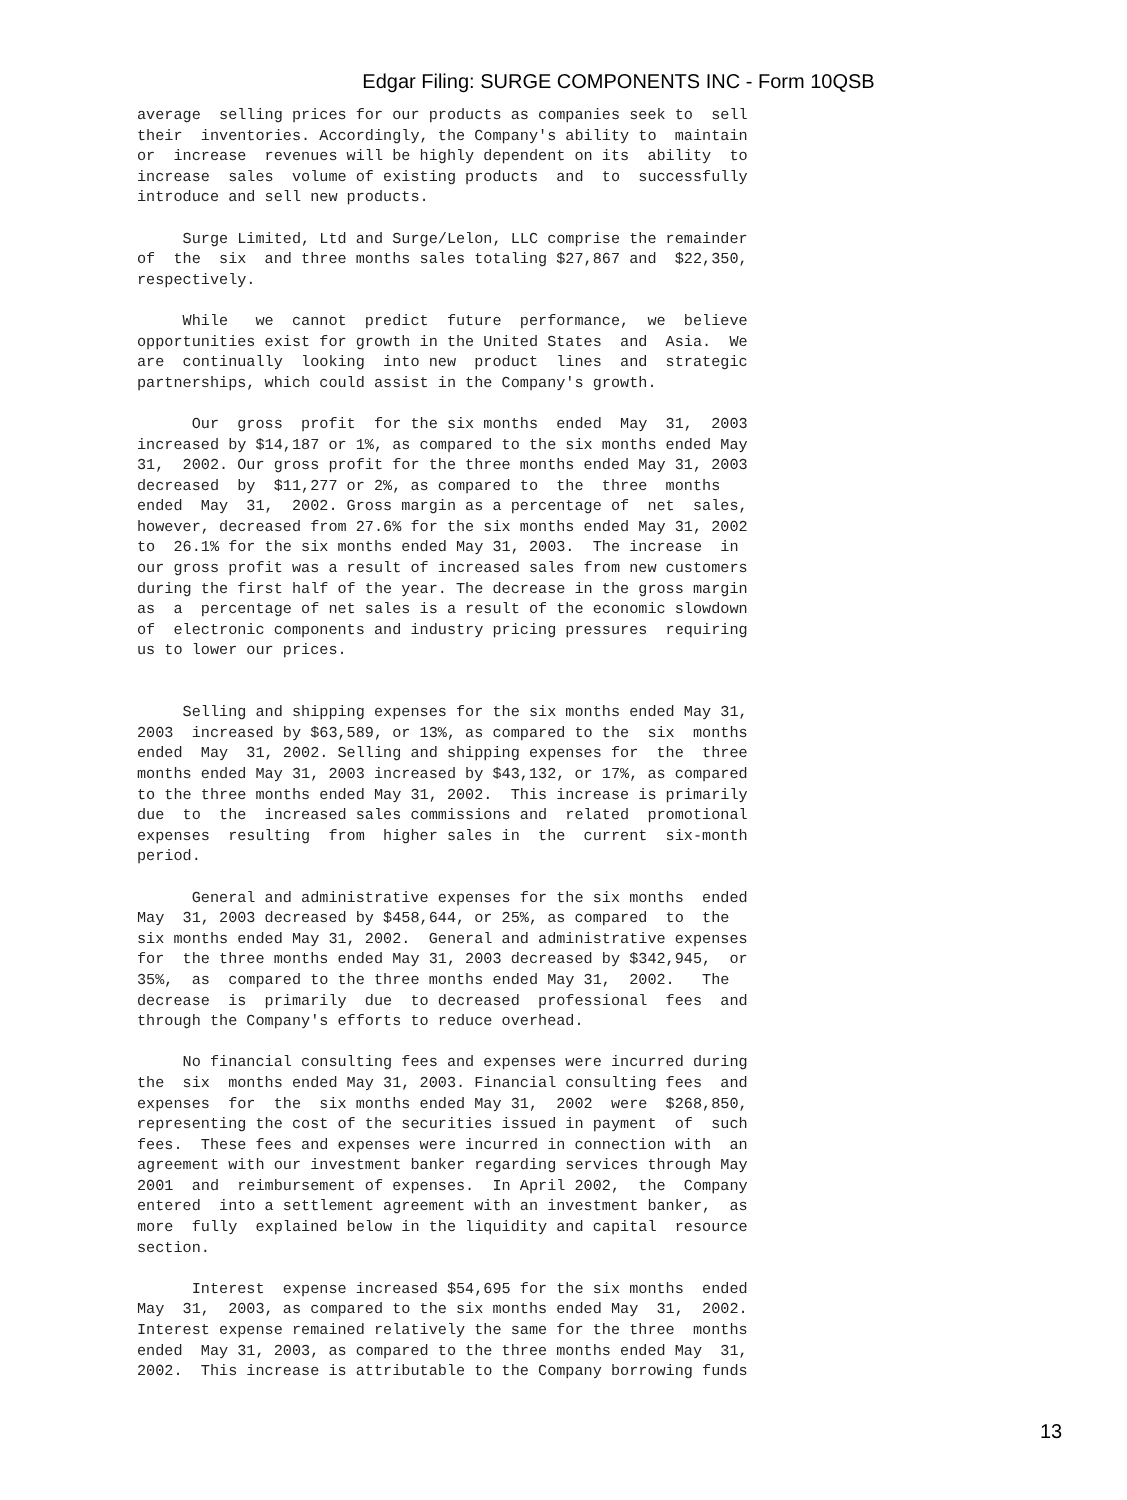Edgar Filing: SURGE COMPONENTS INC - Form 10QSB
average  selling prices for our products as companies seek to  sell
their  inventories. Accordingly, the Company's ability to  maintain
or  increase  revenues will be highly dependent on its  ability  to
increase  sales  volume of existing products  and  to  successfully
introduce and sell new products.

     Surge Limited, Ltd and Surge/Lelon, LLC comprise the remainder
of  the  six  and three months sales totaling $27,867 and  $22,350,
respectively.

     While   we  cannot  predict  future  performance,  we  believe
opportunities exist for growth in the United States  and  Asia.  We
are  continually  looking  into new  product  lines  and  strategic
partnerships, which could assist in the Company's growth.

      Our  gross  profit  for the six months  ended  May  31,  2003
increased by $14,187 or 1%, as compared to the six months ended May
31,  2002. Our gross profit for the three months ended May 31, 2003
decreased  by  $11,277 or 2%, as compared to  the  three  months
ended  May  31,  2002. Gross margin as a percentage of  net  sales,
however, decreased from 27.6% for the six months ended May 31, 2002
to  26.1% for the six months ended May 31, 2003.  The increase  in
our gross profit was a result of increased sales from new customers
during the first half of the year. The decrease in the gross margin
as  a  percentage of net sales is a result of the economic slowdown
of  electronic components and industry pricing pressures  requiring
us to lower our prices.


     Selling and shipping expenses for the six months ended May 31,
2003  increased by $63,589, or 13%, as compared to the  six  months
ended  May  31, 2002. Selling and shipping expenses for  the  three
months ended May 31, 2003 increased by $43,132, or 17%, as compared
to the three months ended May 31, 2002.  This increase is primarily
due  to  the  increased sales commissions and  related  promotional
expenses  resulting  from  higher sales in  the  current  six-month
period.

      General and administrative expenses for the six months  ended
May  31, 2003 decreased by $458,644, or 25%, as compared  to  the
six months ended May 31, 2002.  General and administrative expenses
for  the three months ended May 31, 2003 decreased by $342,945,  or
35%,  as  compared to the three months ended May 31,  2002.   The
decrease  is  primarily  due  to decreased  professional  fees  and
through the Company's efforts to reduce overhead.

     No financial consulting fees and expenses were incurred during
the  six  months ended May 31, 2003. Financial consulting fees  and
expenses  for  the  six months ended May 31,  2002  were  $268,850,
representing the cost of the securities issued in payment  of  such
fees.  These fees and expenses were incurred in connection with  an
agreement with our investment banker regarding services through May
2001  and  reimbursement of expenses.  In April 2002,  the  Company
entered  into a settlement agreement with an investment banker,  as
more  fully  explained below in the liquidity and capital  resource
section.

      Interest  expense increased $54,695 for the six months  ended
May  31,  2003, as compared to the six months ended May  31,  2002.
Interest expense remained relatively the same for the three  months
ended  May 31, 2003, as compared to the three months ended May  31,
2002.  This increase is attributable to the Company borrowing funds
13